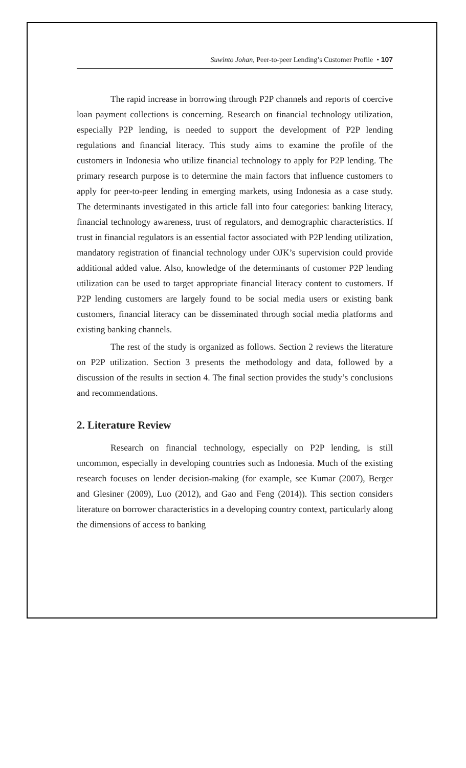Suwinto Johan, Peer-to-peer Lending’s Customer Profile • 107
The rapid increase in borrowing through P2P channels and reports of coercive loan payment collections is concerning. Research on financial technology utilization, especially P2P lending, is needed to support the development of P2P lending regulations and financial literacy. This study aims to examine the profile of the customers in Indonesia who utilize financial technology to apply for P2P lending. The primary research purpose is to determine the main factors that influence customers to apply for peer-to-peer lending in emerging markets, using Indonesia as a case study. The determinants investigated in this article fall into four categories: banking literacy, financial technology awareness, trust of regulators, and demographic characteristics. If trust in financial regulators is an essential factor associated with P2P lending utilization, mandatory registration of financial technology under OJK’s supervision could provide additional added value. Also, knowledge of the determinants of customer P2P lending utilization can be used to target appropriate financial literacy content to customers. If P2P lending customers are largely found to be social media users or existing bank customers, financial literacy can be disseminated through social media platforms and existing banking channels.
The rest of the study is organized as follows. Section 2 reviews the literature on P2P utilization. Section 3 presents the methodology and data, followed by a discussion of the results in section 4. The final section provides the study’s conclusions and recommendations.
2. Literature Review
Research on financial technology, especially on P2P lending, is still uncommon, especially in developing countries such as Indonesia. Much of the existing research focuses on lender decision-making (for example, see Kumar (2007), Berger and Glesiner (2009), Luo (2012), and Gao and Feng (2014)). This section considers literature on borrower characteristics in a developing country context, particularly along the dimensions of access to banking